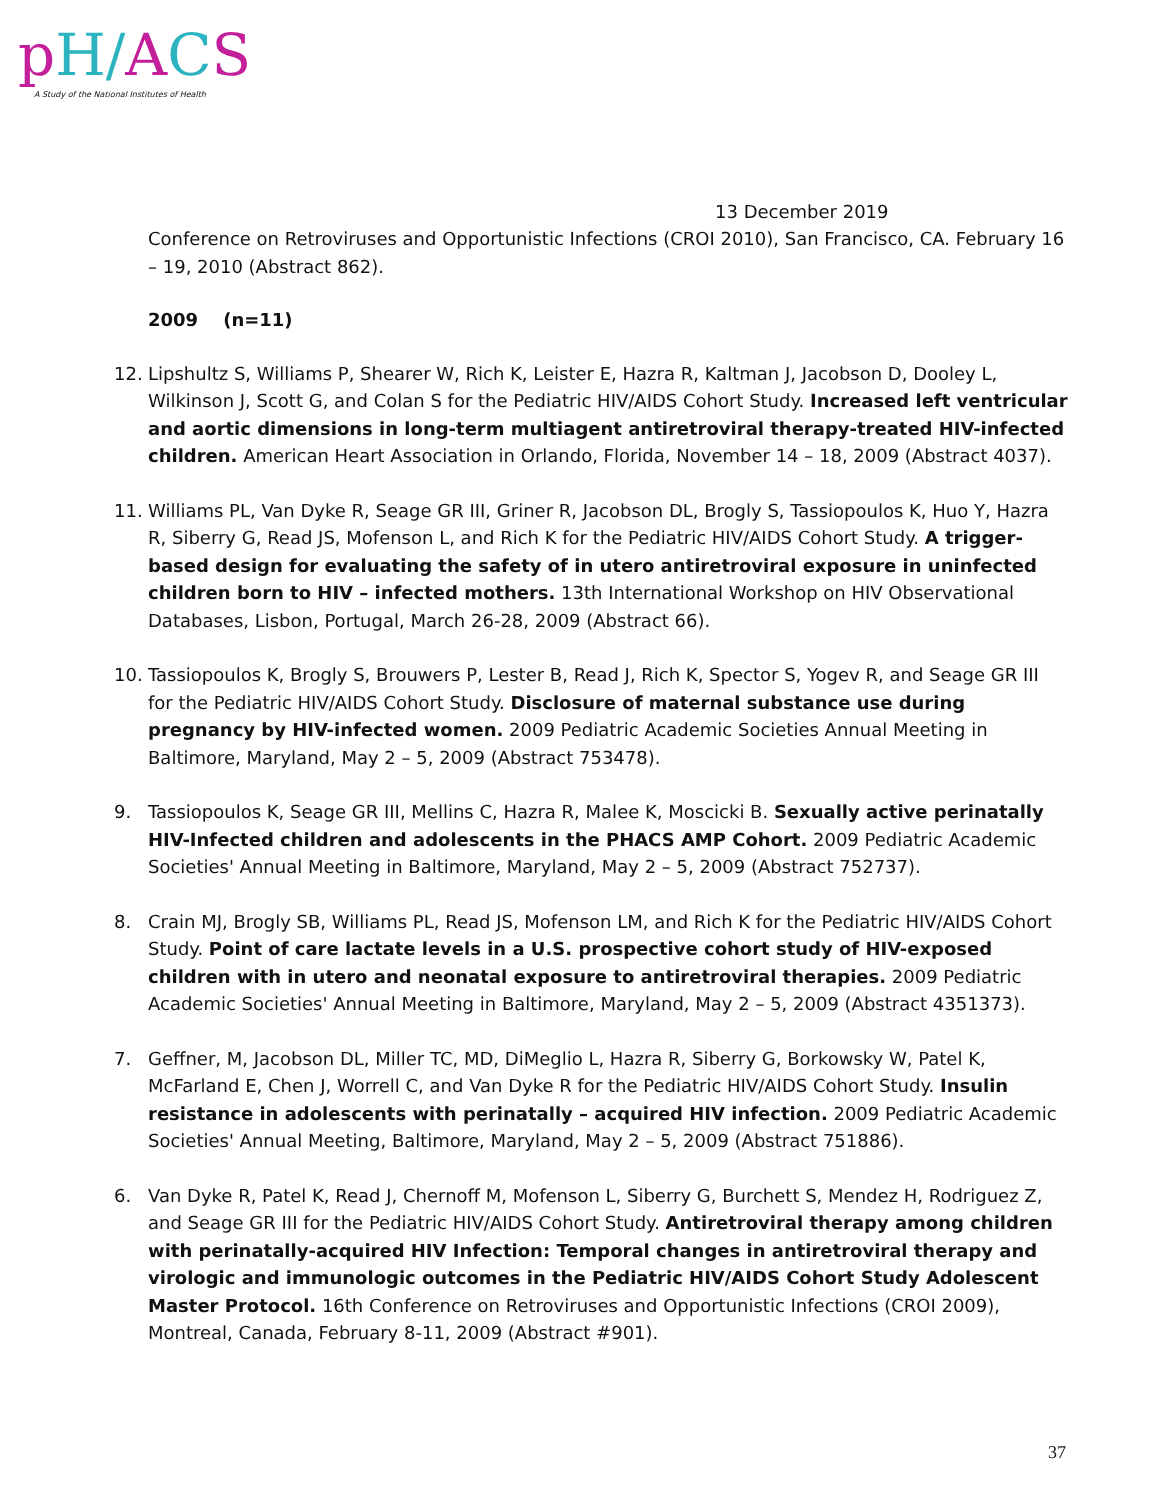pH/ACS
A Study of the National Institutes of Health
13 December 2019
Conference on Retroviruses and Opportunistic Infections (CROI 2010), San Francisco, CA. February 16 – 19, 2010 (Abstract 862).
2009 (n=11)
12. Lipshultz S, Williams P, Shearer W, Rich K, Leister E, Hazra R, Kaltman J, Jacobson D, Dooley L, Wilkinson J, Scott G, and Colan S for the Pediatric HIV/AIDS Cohort Study. Increased left ventricular and aortic dimensions in long-term multiagent antiretroviral therapy-treated HIV-infected children. American Heart Association in Orlando, Florida, November 14 – 18, 2009 (Abstract 4037).
11. Williams PL, Van Dyke R, Seage GR III, Griner R, Jacobson DL, Brogly S, Tassiopoulos K, Huo Y, Hazra R, Siberry G, Read JS, Mofenson L, and Rich K for the Pediatric HIV/AIDS Cohort Study. A trigger-based design for evaluating the safety of in utero antiretroviral exposure in uninfected children born to HIV – infected mothers. 13th International Workshop on HIV Observational Databases, Lisbon, Portugal, March 26-28, 2009 (Abstract 66).
10. Tassiopoulos K, Brogly S, Brouwers P, Lester B, Read J, Rich K, Spector S, Yogev R, and Seage GR III for the Pediatric HIV/AIDS Cohort Study. Disclosure of maternal substance use during pregnancy by HIV-infected women. 2009 Pediatric Academic Societies Annual Meeting in Baltimore, Maryland, May 2 – 5, 2009 (Abstract 753478).
9. Tassiopoulos K, Seage GR III, Mellins C, Hazra R, Malee K, Moscicki B. Sexually active perinatally HIV-Infected children and adolescents in the PHACS AMP Cohort. 2009 Pediatric Academic Societies' Annual Meeting in Baltimore, Maryland, May 2 – 5, 2009 (Abstract 752737).
8. Crain MJ, Brogly SB, Williams PL, Read JS, Mofenson LM, and Rich K for the Pediatric HIV/AIDS Cohort Study. Point of care lactate levels in a U.S. prospective cohort study of HIV-exposed children with in utero and neonatal exposure to antiretroviral therapies. 2009 Pediatric Academic Societies' Annual Meeting in Baltimore, Maryland, May 2 – 5, 2009 (Abstract 4351373).
7. Geffner, M, Jacobson DL, Miller TC, MD, DiMeglio L, Hazra R, Siberry G, Borkowsky W, Patel K, McFarland E, Chen J, Worrell C, and Van Dyke R for the Pediatric HIV/AIDS Cohort Study. Insulin resistance in adolescents with perinatally – acquired HIV infection. 2009 Pediatric Academic Societies' Annual Meeting, Baltimore, Maryland, May 2 – 5, 2009 (Abstract 751886).
6. Van Dyke R, Patel K, Read J, Chernoff M, Mofenson L, Siberry G, Burchett S, Mendez H, Rodriguez Z, and Seage GR III for the Pediatric HIV/AIDS Cohort Study. Antiretroviral therapy among children with perinatally-acquired HIV Infection: Temporal changes in antiretroviral therapy and virologic and immunologic outcomes in the Pediatric HIV/AIDS Cohort Study Adolescent Master Protocol. 16th Conference on Retroviruses and Opportunistic Infections (CROI 2009), Montreal, Canada, February 8-11, 2009 (Abstract #901).
37